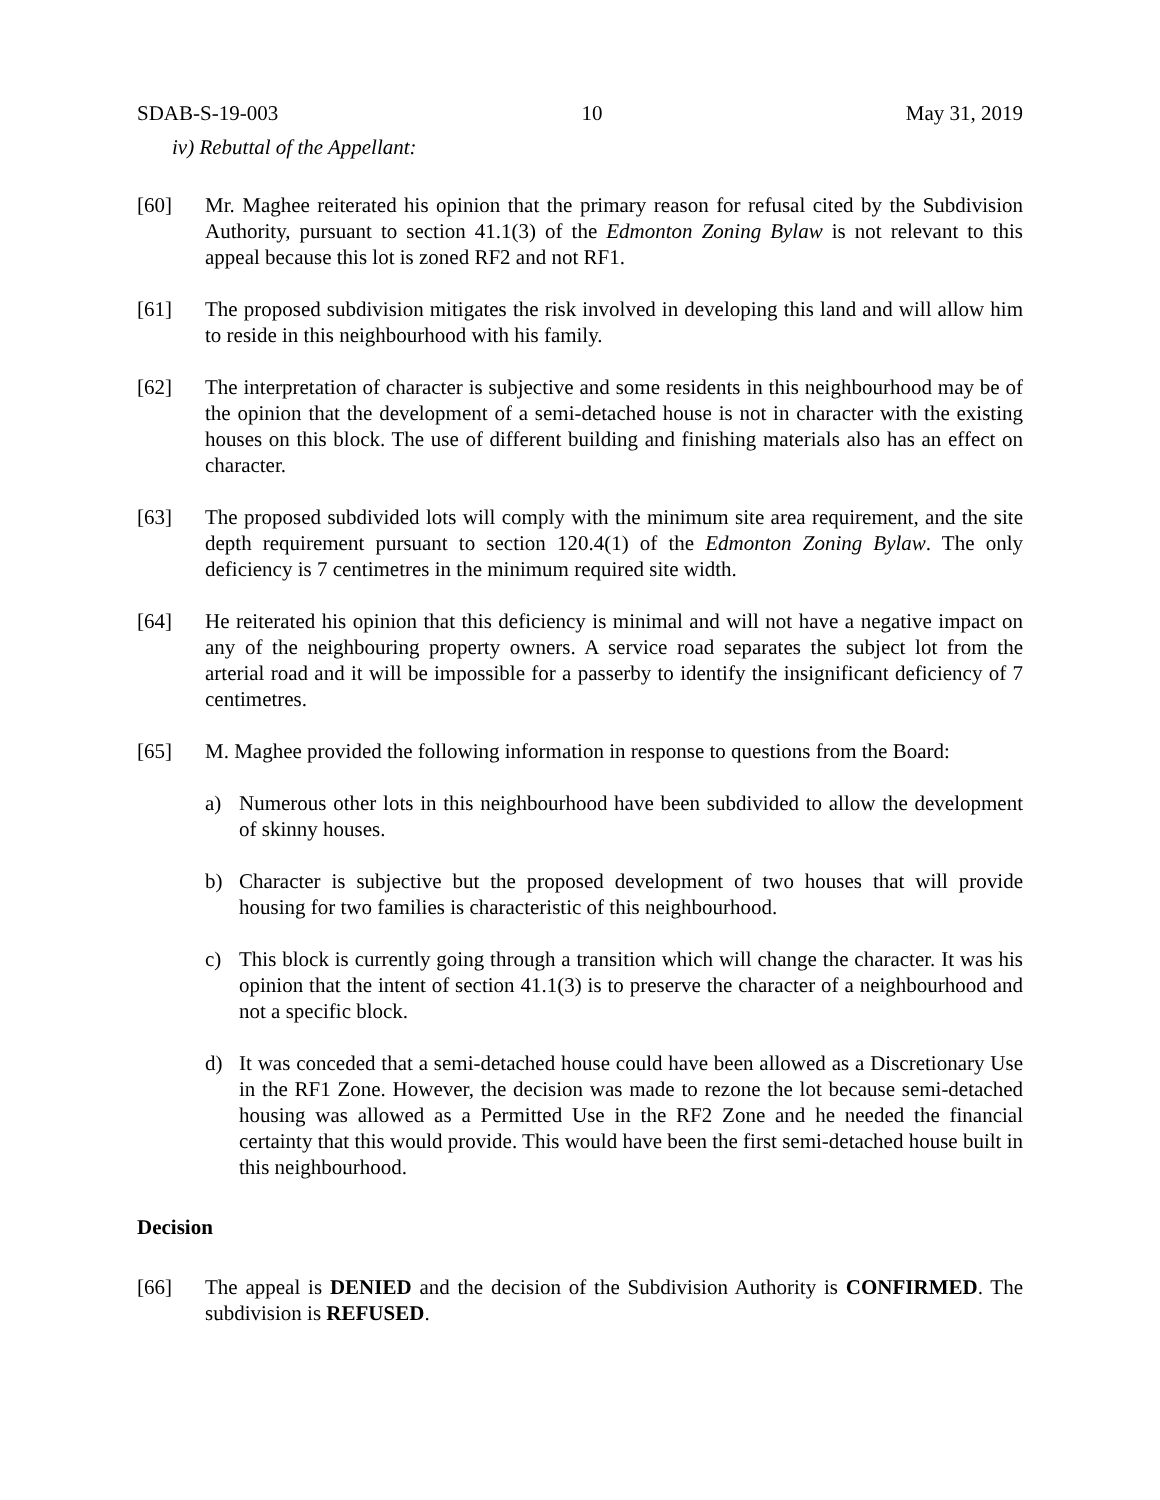SDAB-S-19-003 10 May 31, 2019
iv) Rebuttal of the Appellant:
[60] Mr. Maghee reiterated his opinion that the primary reason for refusal cited by the Subdivision Authority, pursuant to section 41.1(3) of the Edmonton Zoning Bylaw is not relevant to this appeal because this lot is zoned RF2 and not RF1.
[61] The proposed subdivision mitigates the risk involved in developing this land and will allow him to reside in this neighbourhood with his family.
[62] The interpretation of character is subjective and some residents in this neighbourhood may be of the opinion that the development of a semi-detached house is not in character with the existing houses on this block. The use of different building and finishing materials also has an effect on character.
[63] The proposed subdivided lots will comply with the minimum site area requirement, and the site depth requirement pursuant to section 120.4(1) of the Edmonton Zoning Bylaw. The only deficiency is 7 centimetres in the minimum required site width.
[64] He reiterated his opinion that this deficiency is minimal and will not have a negative impact on any of the neighbouring property owners. A service road separates the subject lot from the arterial road and it will be impossible for a passerby to identify the insignificant deficiency of 7 centimetres.
[65] M. Maghee provided the following information in response to questions from the Board:
a) Numerous other lots in this neighbourhood have been subdivided to allow the development of skinny houses.
b) Character is subjective but the proposed development of two houses that will provide housing for two families is characteristic of this neighbourhood.
c) This block is currently going through a transition which will change the character. It was his opinion that the intent of section 41.1(3) is to preserve the character of a neighbourhood and not a specific block.
d) It was conceded that a semi-detached house could have been allowed as a Discretionary Use in the RF1 Zone. However, the decision was made to rezone the lot because semi-detached housing was allowed as a Permitted Use in the RF2 Zone and he needed the financial certainty that this would provide. This would have been the first semi-detached house built in this neighbourhood.
Decision
[66] The appeal is DENIED and the decision of the Subdivision Authority is CONFIRMED. The subdivision is REFUSED.